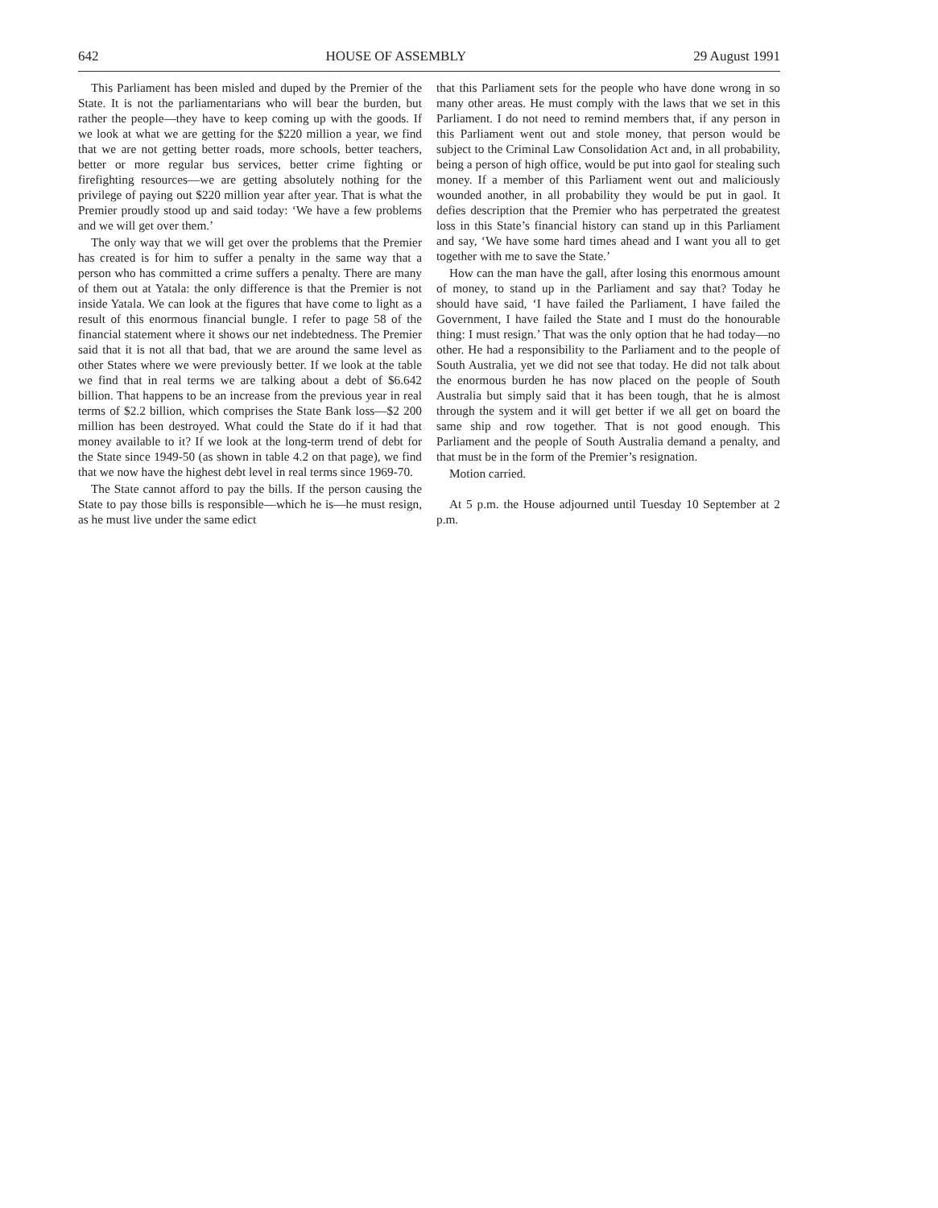642 HOUSE OF ASSEMBLY 29 August 1991
This Parliament has been misled and duped by the Premier of the State. It is not the parliamentarians who will bear the burden, but rather the people—they have to keep coming up with the goods. If we look at what we are getting for the $220 million a year, we find that we are not getting better roads, more schools, better teachers, better or more regular bus services, better crime fighting or firefighting resources—we are getting absolutely nothing for the privilege of paying out $220 million year after year. That is what the Premier proudly stood up and said today: ‘We have a few problems and we will get over them.’
The only way that we will get over the problems that the Premier has created is for him to suffer a penalty in the same way that a person who has committed a crime suffers a penalty. There are many of them out at Yatala: the only difference is that the Premier is not inside Yatala. We can look at the figures that have come to light as a result of this enormous financial bungle. I refer to page 58 of the financial statement where it shows our net indebtedness. The Premier said that it is not all that bad, that we are around the same level as other States where we were previously better. If we look at the table we find that in real terms we are talking about a debt of $6.642 billion. That happens to be an increase from the previous year in real terms of $2.2 billion, which comprises the State Bank loss—$2 200 million has been destroyed. What could the State do if it had that money available to it? If we look at the long-term trend of debt for the State since 1949-50 (as shown in table 4.2 on that page), we find that we now have the highest debt level in real terms since 1969-70.
The State cannot afford to pay the bills. If the person causing the State to pay those bills is responsible—which he is—he must resign, as he must live under the same edict
that this Parliament sets for the people who have done wrong in so many other areas. He must comply with the laws that we set in this Parliament. I do not need to remind members that, if any person in this Parliament went out and stole money, that person would be subject to the Criminal Law Consolidation Act and, in all probability, being a person of high office, would be put into gaol for stealing such money. If a member of this Parliament went out and maliciously wounded another, in all probability they would be put in gaol. It defies description that the Premier who has perpetrated the greatest loss in this State’s financial history can stand up in this Parliament and say, ‘We have some hard times ahead and I want you all to get together with me to save the State.’
How can the man have the gall, after losing this enormous amount of money, to stand up in the Parliament and say that? Today he should have said, ‘I have failed the Parliament, I have failed the Government, I have failed the State and I must do the honourable thing: I must resign.’ That was the only option that he had today—no other. He had a responsibility to the Parliament and to the people of South Australia, yet we did not see that today. He did not talk about the enormous burden he has now placed on the people of South Australia but simply said that it has been tough, that he is almost through the system and it will get better if we all get on board the same ship and row together. That is not good enough. This Parliament and the people of South Australia demand a penalty, and that must be in the form of the Premier’s resignation.
Motion carried.
At 5 p.m. the House adjourned until Tuesday 10 September at 2 p.m.